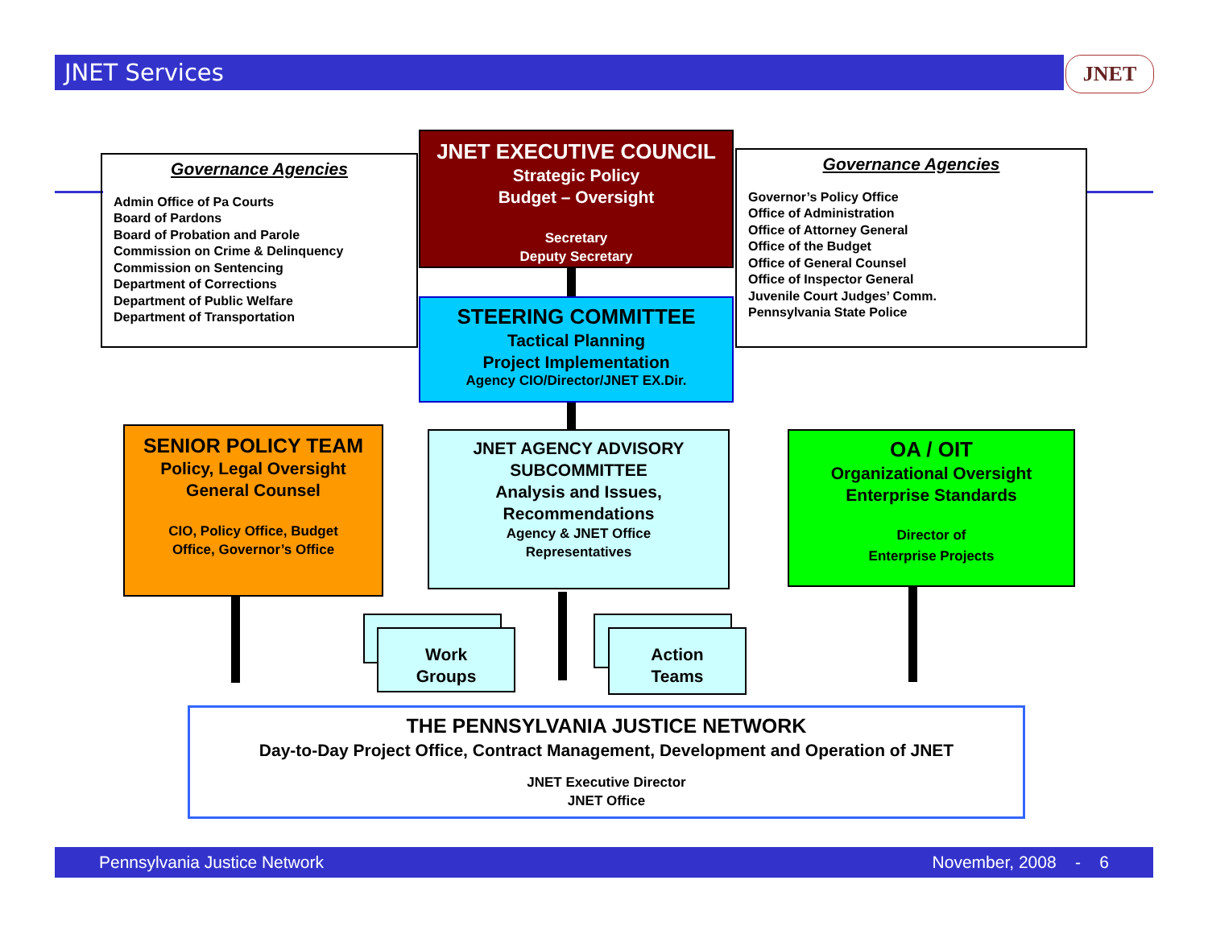JNET Services JNET
Governance Agencies
Admin Office of Pa Courts
Board of Pardons
Board of Probation and Parole
Commission on Crime & Delinquency
Commission on Sentencing
Department of Corrections
Department of Public Welfare
Department of Transportation
JNET EXECUTIVE COUNCIL
Strategic Policy
Budget – Oversight
Secretary
Deputy Secretary
Governance Agencies
Governor’s Policy Office
Office of Administration
Office of Attorney General
Office of the Budget
Office of General Counsel
Office of Inspector General
Juvenile Court Judges’ Comm.
Pennsylvania State Police
STEERING COMMITTEE
Tactical Planning
Project Implementation
Agency CIO/Director/JNET EX.Dir.
SENIOR POLICY TEAM
Policy, Legal Oversight
General Counsel
CIO, Policy Office, Budget
Office, Governor’s Office
JNET AGENCY ADVISORY
SUBCOMMITTEE
Analysis and Issues,
Recommendations
Agency & JNET Office
Representatives
OA / OIT
Organizational Oversight
Enterprise Standards
Director of
Enterprise Projects
Work
Groups
Action
Teams
THE PENNSYLVANIA JUSTICE NETWORK
Day-to-Day Project Office, Contract Management, Development and Operation of JNET
JNET Executive Director
JNET Office
Pennsylvania Justice Network November, 2008 - 6